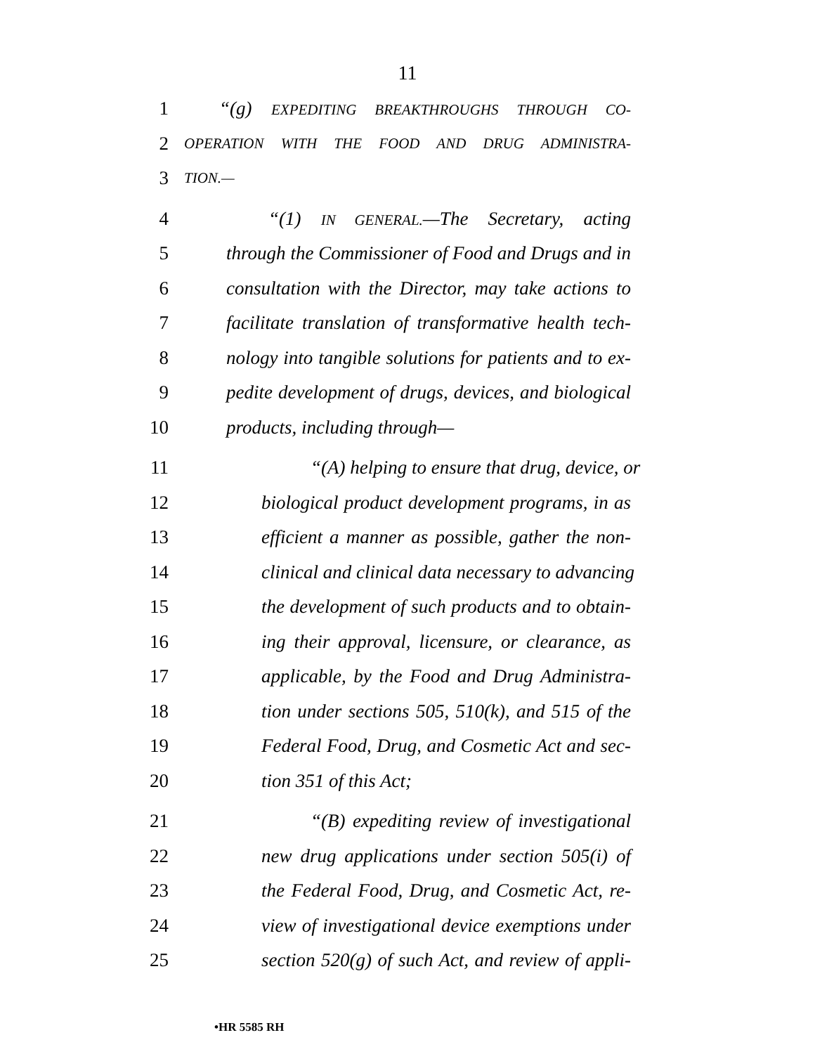11
1 “(g) EXPEDITING BREAKTHROUGHS THROUGH CO-
2 OPERATION WITH THE FOOD AND DRUG ADMINISTRA-
3 TION.—
4 “(1) IN GENERAL.—The Secretary, acting
5 through the Commissioner of Food and Drugs and in
6 consultation with the Director, may take actions to
7 facilitate translation of transformative health tech-
8 nology into tangible solutions for patients and to ex-
9 pedite development of drugs, devices, and biological
10 products, including through—
11 “(A) helping to ensure that drug, device, or
12 biological product development programs, in as
13 efficient a manner as possible, gather the non-
14 clinical and clinical data necessary to advancing
15 the development of such products and to obtain-
16 ing their approval, licensure, or clearance, as
17 applicable, by the Food and Drug Administra-
18 tion under sections 505, 510(k), and 515 of the
19 Federal Food, Drug, and Cosmetic Act and sec-
20 tion 351 of this Act;
21 “(B) expediting review of investigational
22 new drug applications under section 505(i) of
23 the Federal Food, Drug, and Cosmetic Act, re-
24 view of investigational device exemptions under
25 section 520(g) of such Act, and review of appli-
•HR 5585 RH